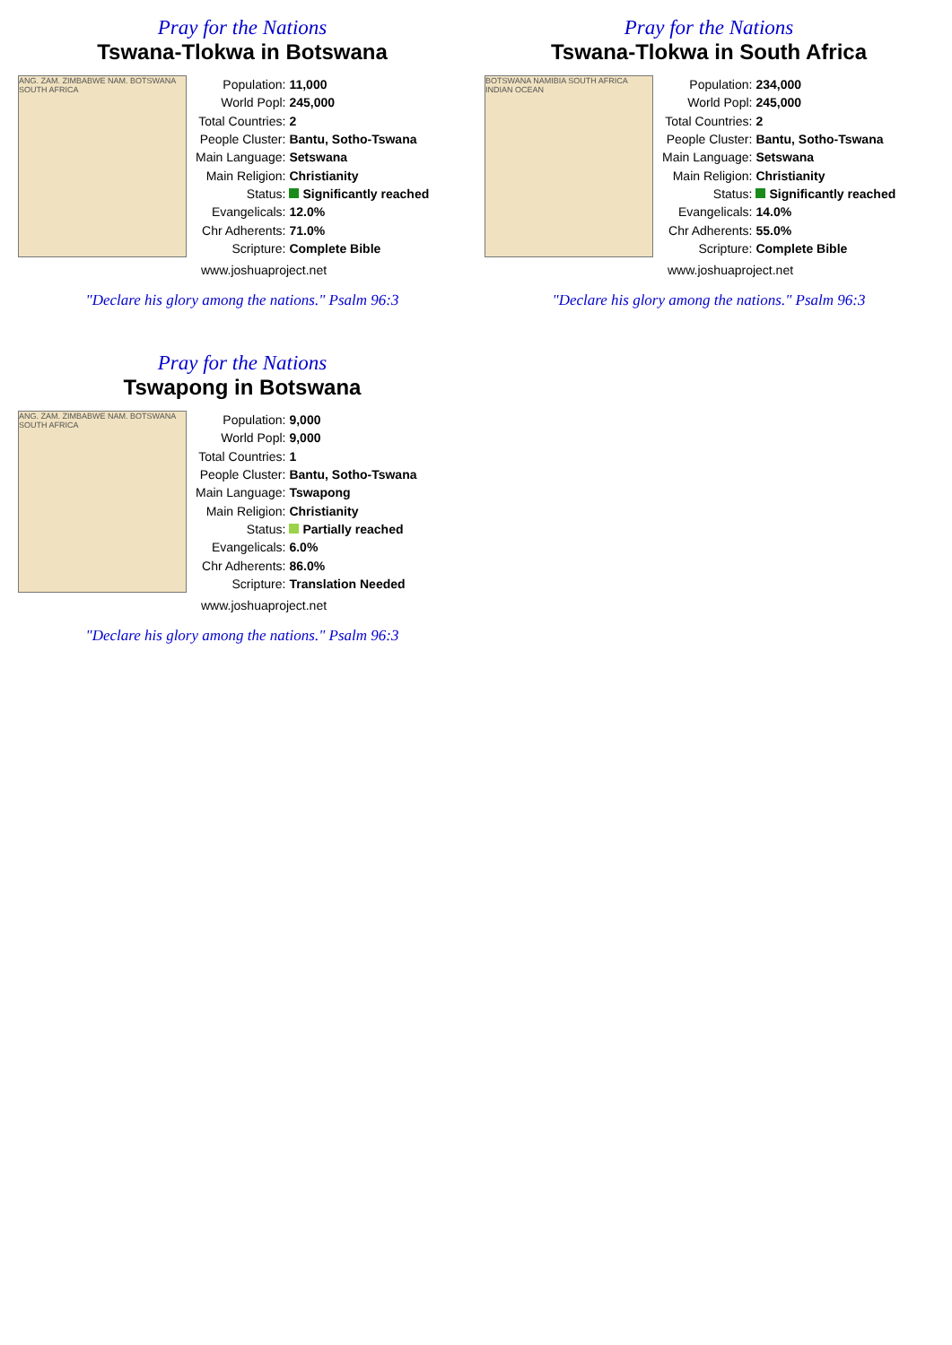Pray for the Nations
Tswana-Tlokwa in Botswana
ANG. ZAM. ZIMBABWE NAM. BOTSWANA SOUTH AFRICA
| Population: | 11,000 |
| World Popl: | 245,000 |
| Total Countries: | 2 |
| People Cluster: | Bantu, Sotho-Tswana |
| Main Language: | Setswana |
| Main Religion: | Christianity |
| Status: | Significantly reached |
| Evangelicals: | 12.0% |
| Chr Adherents: | 71.0% |
| Scripture: | Complete Bible |
www.joshuaproject.net
"Declare his glory among the nations." Psalm 96:3
Pray for the Nations
Tswana-Tlokwa in South Africa
BOTSWANA NAMIBIA SOUTH AFRICA INDIAN OCEAN
| Population: | 234,000 |
| World Popl: | 245,000 |
| Total Countries: | 2 |
| People Cluster: | Bantu, Sotho-Tswana |
| Main Language: | Setswana |
| Main Religion: | Christianity |
| Status: | Significantly reached |
| Evangelicals: | 14.0% |
| Chr Adherents: | 55.0% |
| Scripture: | Complete Bible |
www.joshuaproject.net
"Declare his glory among the nations." Psalm 96:3
Pray for the Nations
Tswapong in Botswana
ANG. ZAM. ZIMBABWE NAM. BOTSWANA SOUTH AFRICA
| Population: | 9,000 |
| World Popl: | 9,000 |
| Total Countries: | 1 |
| People Cluster: | Bantu, Sotho-Tswana |
| Main Language: | Tswapong |
| Main Religion: | Christianity |
| Status: | Partially reached |
| Evangelicals: | 6.0% |
| Chr Adherents: | 86.0% |
| Scripture: | Translation Needed |
www.joshuaproject.net
"Declare his glory among the nations." Psalm 96:3